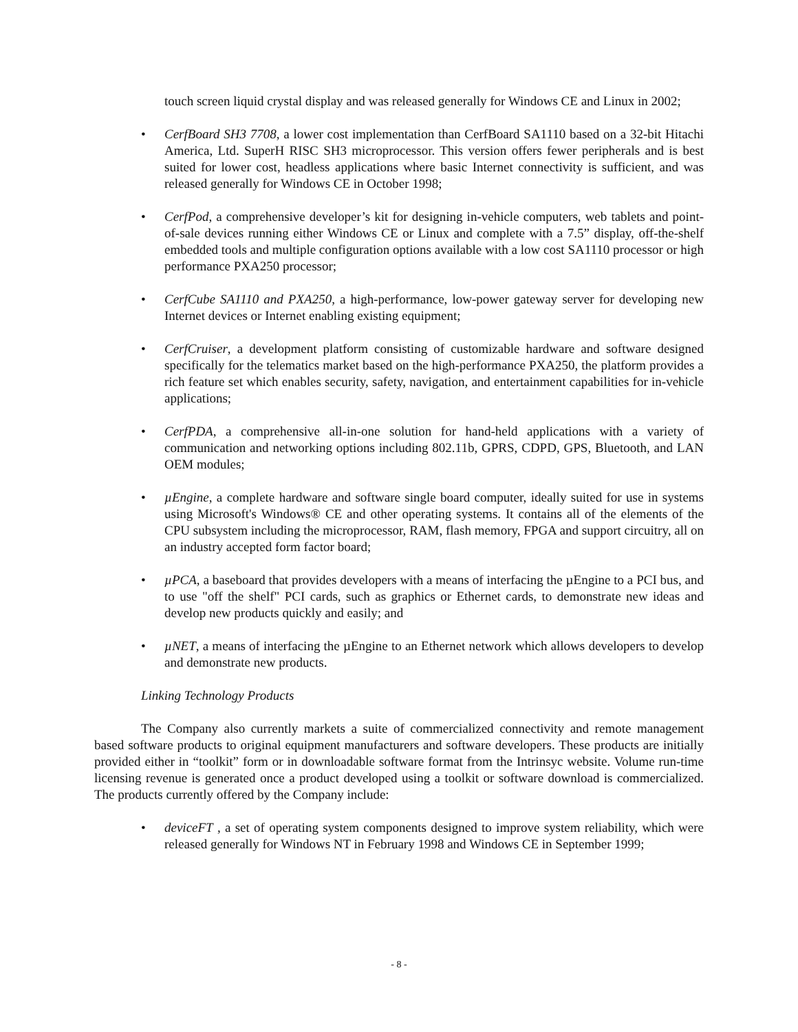touch screen liquid crystal display and was released generally for Windows CE and Linux in 2002;
• CerfBoard SH3 7708, a lower cost implementation than CerfBoard SA1110 based on a 32-bit Hitachi America, Ltd. SuperH RISC SH3 microprocessor. This version offers fewer peripherals and is best suited for lower cost, headless applications where basic Internet connectivity is sufficient, and was released generally for Windows CE in October 1998;
• CerfPod, a comprehensive developer’s kit for designing in-vehicle computers, web tablets and point-of-sale devices running either Windows CE or Linux and complete with a 7.5” display, off-the-shelf embedded tools and multiple configuration options available with a low cost SA1110 processor or high performance PXA250 processor;
• CerfCube SA1110 and PXA250, a high-performance, low-power gateway server for developing new Internet devices or Internet enabling existing equipment;
• CerfCruiser, a development platform consisting of customizable hardware and software designed specifically for the telematics market based on the high-performance PXA250, the platform provides a rich feature set which enables security, safety, navigation, and entertainment capabilities for in-vehicle applications;
• CerfPDA, a comprehensive all-in-one solution for hand-held applications with a variety of communication and networking options including 802.11b, GPRS, CDPD, GPS, Bluetooth, and LAN OEM modules;
• µEngine, a complete hardware and software single board computer, ideally suited for use in systems using Microsoft's Windows® CE and other operating systems. It contains all of the elements of the CPU subsystem including the microprocessor, RAM, flash memory, FPGA and support circuitry, all on an industry accepted form factor board;
• µPCA, a baseboard that provides developers with a means of interfacing the µEngine to a PCI bus, and to use "off the shelf" PCI cards, such as graphics or Ethernet cards, to demonstrate new ideas and develop new products quickly and easily; and
• µNET, a means of interfacing the µEngine to an Ethernet network which allows developers to develop and demonstrate new products.
Linking Technology Products
The Company also currently markets a suite of commercialized connectivity and remote management based software products to original equipment manufacturers and software developers. These products are initially provided either in “toolkit” form or in downloadable software format from the Intrinsyc website. Volume run-time licensing revenue is generated once a product developed using a toolkit or software download is commercialized. The products currently offered by the Company include:
• deviceFT , a set of operating system components designed to improve system reliability, which were released generally for Windows NT in February 1998 and Windows CE in September 1999;
- 8 -